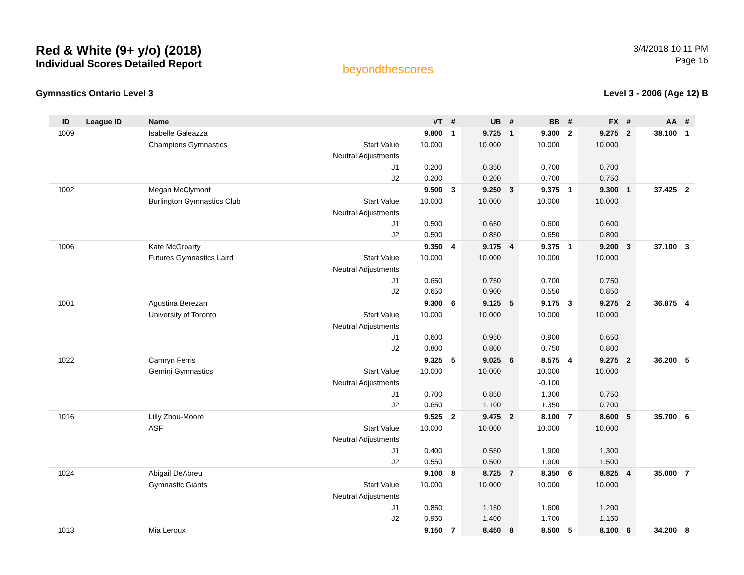Red & White (9+ y/o) (2018)
Individual Scores Detailed Report
beyondthescores
3/4/2018 10:11 PM
Page 16
Gymnastics Ontario Level 3 Level 3 - 2006 (Age 12) B
| ID | League ID | Name | | VT | # | UB | # | BB | # | FX | # | AA | # |
| --- | --- | --- | --- | --- | --- | --- | --- | --- | --- | --- | --- | --- | --- |
| 1009 | | Isabelle Galeazza | | 9.800 | 1 | 9.725 | 1 | 9.300 | 2 | 9.275 | 2 | 38.100 | 1 |
| | | Champions Gymnastics | Start Value | 10.000 | | 10.000 | | 10.000 | | 10.000 | | | |
| | | | Neutral Adjustments | | | | | | | | | | |
| | | | J1 | 0.200 | | 0.350 | | 0.700 | | 0.700 | | | |
| | | | J2 | 0.200 | | 0.200 | | 0.700 | | 0.750 | | | |
| 1002 | | Megan McClymont | | 9.500 | 3 | 9.250 | 3 | 9.375 | 1 | 9.300 | 1 | 37.425 | 2 |
| | | Burlington Gymnastics Club | Start Value | 10.000 | | 10.000 | | 10.000 | | 10.000 | | | |
| | | | Neutral Adjustments | | | | | | | | | | |
| | | | J1 | 0.500 | | 0.650 | | 0.600 | | 0.600 | | | |
| | | | J2 | 0.500 | | 0.850 | | 0.650 | | 0.800 | | | |
| 1006 | | Kate McGroarty | | 9.350 | 4 | 9.175 | 4 | 9.375 | 1 | 9.200 | 3 | 37.100 | 3 |
| | | Futures Gymnastics Laird | Start Value | 10.000 | | 10.000 | | 10.000 | | 10.000 | | | |
| | | | Neutral Adjustments | | | | | | | | | | |
| | | | J1 | 0.650 | | 0.750 | | 0.700 | | 0.750 | | | |
| | | | J2 | 0.650 | | 0.900 | | 0.550 | | 0.850 | | | |
| 1001 | | Agustina Berezan | | 9.300 | 6 | 9.125 | 5 | 9.175 | 3 | 9.275 | 2 | 36.875 | 4 |
| | | University of Toronto | Start Value | 10.000 | | 10.000 | | 10.000 | | 10.000 | | | |
| | | | Neutral Adjustments | | | | | | | | | | |
| | | | J1 | 0.600 | | 0.950 | | 0.900 | | 0.650 | | | |
| | | | J2 | 0.800 | | 0.800 | | 0.750 | | 0.800 | | | |
| 1022 | | Camryn Ferris | | 9.325 | 5 | 9.025 | 6 | 8.575 | 4 | 9.275 | 2 | 36.200 | 5 |
| | | Gemini Gymnastics | Start Value | 10.000 | | 10.000 | | 10.000 | | 10.000 | | | |
| | | | Neutral Adjustments | | | | | -0.100 | | | | | |
| | | | J1 | 0.700 | | 0.850 | | 1.300 | | 0.750 | | | |
| | | | J2 | 0.650 | | 1.100 | | 1.350 | | 0.700 | | | |
| 1016 | | Lilly Zhou-Moore | | 9.525 | 2 | 9.475 | 2 | 8.100 | 7 | 8.600 | 5 | 35.700 | 6 |
| | | ASF | Start Value | 10.000 | | 10.000 | | 10.000 | | 10.000 | | | |
| | | | Neutral Adjustments | | | | | | | | | | |
| | | | J1 | 0.400 | | 0.550 | | 1.900 | | 1.300 | | | |
| | | | J2 | 0.550 | | 0.500 | | 1.900 | | 1.500 | | | |
| 1024 | | Abigail DeAbreu | | 9.100 | 8 | 8.725 | 7 | 8.350 | 6 | 8.825 | 4 | 35.000 | 7 |
| | | Gymnastic Giants | Start Value | 10.000 | | 10.000 | | 10.000 | | 10.000 | | | |
| | | | Neutral Adjustments | | | | | | | | | | |
| | | | J1 | 0.850 | | 1.150 | | 1.600 | | 1.200 | | | |
| | | | J2 | 0.950 | | 1.400 | | 1.700 | | 1.150 | | | |
| 1013 | | Mia Leroux | | 9.150 | 7 | 8.450 | 8 | 8.500 | 5 | 8.100 | 6 | 34.200 | 8 |